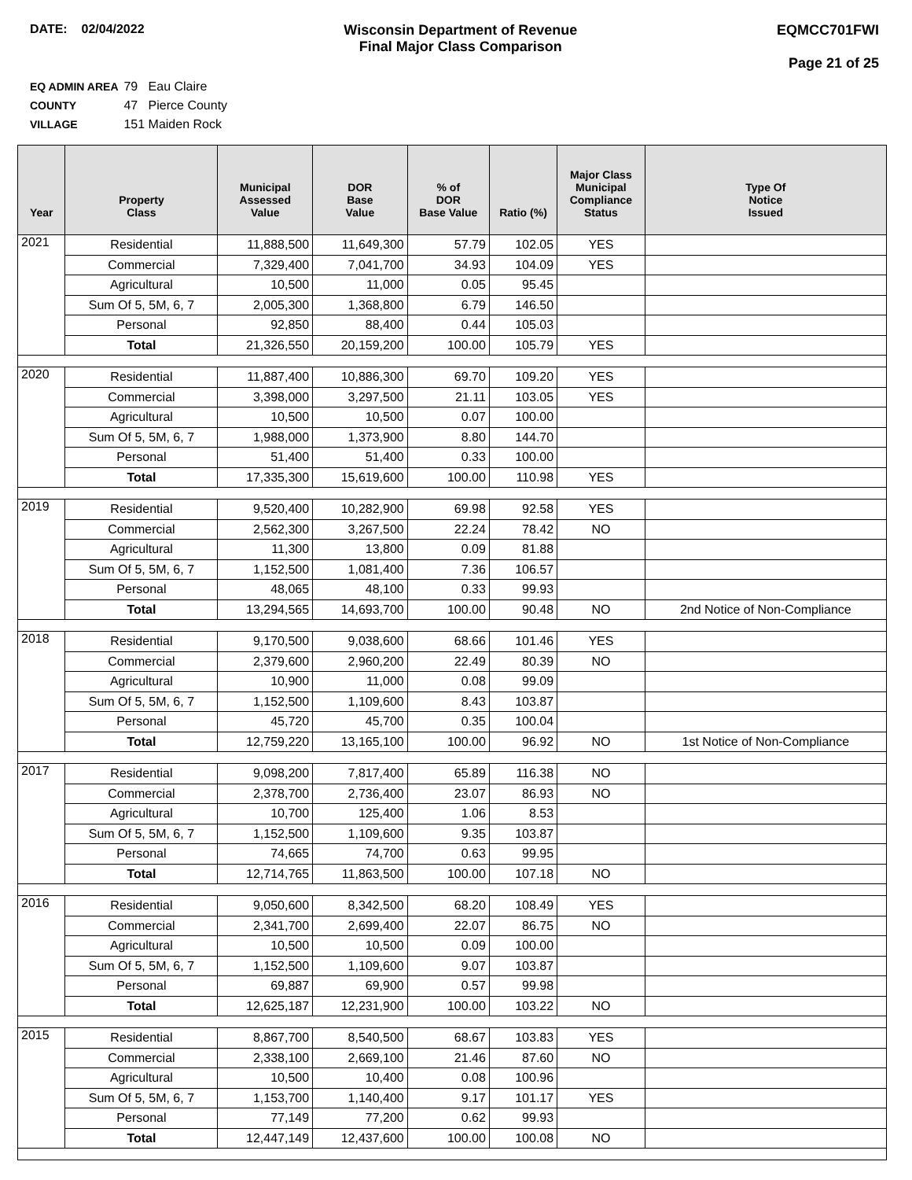DATE: 02/04/2022 Wisconsin Department of Revenue
Final Major Class Comparison
EQMCC701FWI
Page 21 of 25
EQ ADMIN AREA 79 Eau Claire
COUNTY 47 Pierce County
VILLAGE 151 Maiden Rock
| Year | Property Class | Municipal Assessed Value | DOR Base Value | % of DOR Base Value | Ratio (%) | Major Class Municipal Compliance Status | Type Of Notice Issued |
| --- | --- | --- | --- | --- | --- | --- | --- |
| 2021 | Residential | 11,888,500 | 11,649,300 | 57.79 | 102.05 | YES | |
| | Commercial | 7,329,400 | 7,041,700 | 34.93 | 104.09 | YES | |
| | Agricultural | 10,500 | 11,000 | 0.05 | 95.45 | | |
| | Sum Of 5, 5M, 6, 7 | 2,005,300 | 1,368,800 | 6.79 | 146.50 | | |
| | Personal | 92,850 | 88,400 | 0.44 | 105.03 | | |
| | Total | 21,326,550 | 20,159,200 | 100.00 | 105.79 | YES | |
| 2020 | Residential | 11,887,400 | 10,886,300 | 69.70 | 109.20 | YES | |
| | Commercial | 3,398,000 | 3,297,500 | 21.11 | 103.05 | YES | |
| | Agricultural | 10,500 | 10,500 | 0.07 | 100.00 | | |
| | Sum Of 5, 5M, 6, 7 | 1,988,000 | 1,373,900 | 8.80 | 144.70 | | |
| | Personal | 51,400 | 51,400 | 0.33 | 100.00 | | |
| | Total | 17,335,300 | 15,619,600 | 100.00 | 110.98 | YES | |
| 2019 | Residential | 9,520,400 | 10,282,900 | 69.98 | 92.58 | YES | |
| | Commercial | 2,562,300 | 3,267,500 | 22.24 | 78.42 | NO | |
| | Agricultural | 11,300 | 13,800 | 0.09 | 81.88 | | |
| | Sum Of 5, 5M, 6, 7 | 1,152,500 | 1,081,400 | 7.36 | 106.57 | | |
| | Personal | 48,065 | 48,100 | 0.33 | 99.93 | | |
| | Total | 13,294,565 | 14,693,700 | 100.00 | 90.48 | NO | 2nd Notice of Non-Compliance |
| 2018 | Residential | 9,170,500 | 9,038,600 | 68.66 | 101.46 | YES | |
| | Commercial | 2,379,600 | 2,960,200 | 22.49 | 80.39 | NO | |
| | Agricultural | 10,900 | 11,000 | 0.08 | 99.09 | | |
| | Sum Of 5, 5M, 6, 7 | 1,152,500 | 1,109,600 | 8.43 | 103.87 | | |
| | Personal | 45,720 | 45,700 | 0.35 | 100.04 | | |
| | Total | 12,759,220 | 13,165,100 | 100.00 | 96.92 | NO | 1st Notice of Non-Compliance |
| 2017 | Residential | 9,098,200 | 7,817,400 | 65.89 | 116.38 | NO | |
| | Commercial | 2,378,700 | 2,736,400 | 23.07 | 86.93 | NO | |
| | Agricultural | 10,700 | 125,400 | 1.06 | 8.53 | | |
| | Sum Of 5, 5M, 6, 7 | 1,152,500 | 1,109,600 | 9.35 | 103.87 | | |
| | Personal | 74,665 | 74,700 | 0.63 | 99.95 | | |
| | Total | 12,714,765 | 11,863,500 | 100.00 | 107.18 | NO | |
| 2016 | Residential | 9,050,600 | 8,342,500 | 68.20 | 108.49 | YES | |
| | Commercial | 2,341,700 | 2,699,400 | 22.07 | 86.75 | NO | |
| | Agricultural | 10,500 | 10,500 | 0.09 | 100.00 | | |
| | Sum Of 5, 5M, 6, 7 | 1,152,500 | 1,109,600 | 9.07 | 103.87 | | |
| | Personal | 69,887 | 69,900 | 0.57 | 99.98 | | |
| | Total | 12,625,187 | 12,231,900 | 100.00 | 103.22 | NO | |
| 2015 | Residential | 8,867,700 | 8,540,500 | 68.67 | 103.83 | YES | |
| | Commercial | 2,338,100 | 2,669,100 | 21.46 | 87.60 | NO | |
| | Agricultural | 10,500 | 10,400 | 0.08 | 100.96 | | |
| | Sum Of 5, 5M, 6, 7 | 1,153,700 | 1,140,400 | 9.17 | 101.17 | YES | |
| | Personal | 77,149 | 77,200 | 0.62 | 99.93 | | |
| | Total | 12,447,149 | 12,437,600 | 100.00 | 100.08 | NO | |